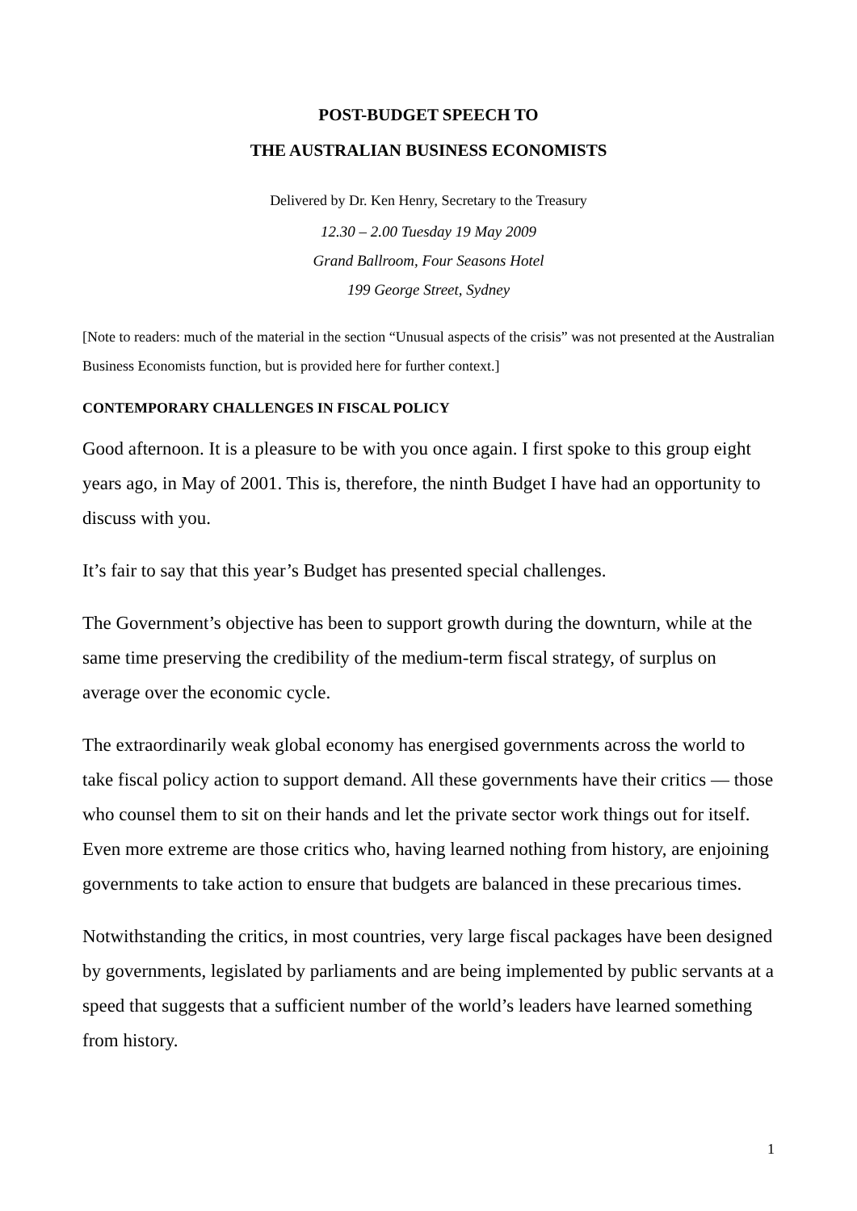POST-BUDGET SPEECH TO
THE AUSTRALIAN BUSINESS ECONOMISTS
Delivered by Dr. Ken Henry, Secretary to the Treasury
12.30 – 2.00 Tuesday 19 May 2009
Grand Ballroom, Four Seasons Hotel
199 George Street, Sydney
[Note to readers: much of the material in the section “Unusual aspects of the crisis” was not presented at the Australian Business Economists function, but is provided here for further context.]
CONTEMPORARY CHALLENGES IN FISCAL POLICY
Good afternoon. It is a pleasure to be with you once again. I first spoke to this group eight years ago, in May of 2001. This is, therefore, the ninth Budget I have had an opportunity to discuss with you.
It’s fair to say that this year’s Budget has presented special challenges.
The Government’s objective has been to support growth during the downturn, while at the same time preserving the credibility of the medium-term fiscal strategy, of surplus on average over the economic cycle.
The extraordinarily weak global economy has energised governments across the world to take fiscal policy action to support demand. All these governments have their critics — those who counsel them to sit on their hands and let the private sector work things out for itself. Even more extreme are those critics who, having learned nothing from history, are enjoining governments to take action to ensure that budgets are balanced in these precarious times.
Notwithstanding the critics, in most countries, very large fiscal packages have been designed by governments, legislated by parliaments and are being implemented by public servants at a speed that suggests that a sufficient number of the world’s leaders have learned something from history.
1